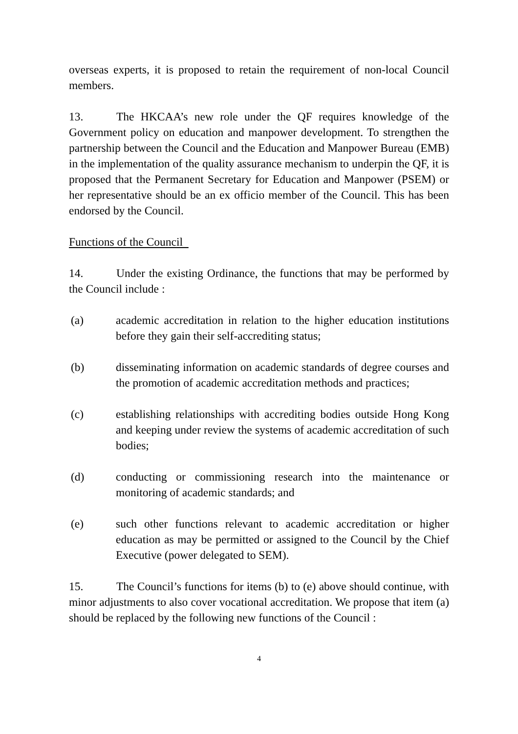overseas experts, it is proposed to retain the requirement of non-local Council members.
13. The HKCAA’s new role under the QF requires knowledge of the Government policy on education and manpower development. To strengthen the partnership between the Council and the Education and Manpower Bureau (EMB) in the implementation of the quality assurance mechanism to underpin the QF, it is proposed that the Permanent Secretary for Education and Manpower (PSEM) or her representative should be an ex officio member of the Council. This has been endorsed by the Council.
Functions of the Council
14. Under the existing Ordinance, the functions that may be performed by the Council include :
(a) academic accreditation in relation to the higher education institutions before they gain their self-accrediting status;
(b) disseminating information on academic standards of degree courses and the promotion of academic accreditation methods and practices;
(c) establishing relationships with accrediting bodies outside Hong Kong and keeping under review the systems of academic accreditation of such bodies;
(d) conducting or commissioning research into the maintenance or monitoring of academic standards; and
(e) such other functions relevant to academic accreditation or higher education as may be permitted or assigned to the Council by the Chief Executive (power delegated to SEM).
15. The Council’s functions for items (b) to (e) above should continue, with minor adjustments to also cover vocational accreditation. We propose that item (a) should be replaced by the following new functions of the Council :
4